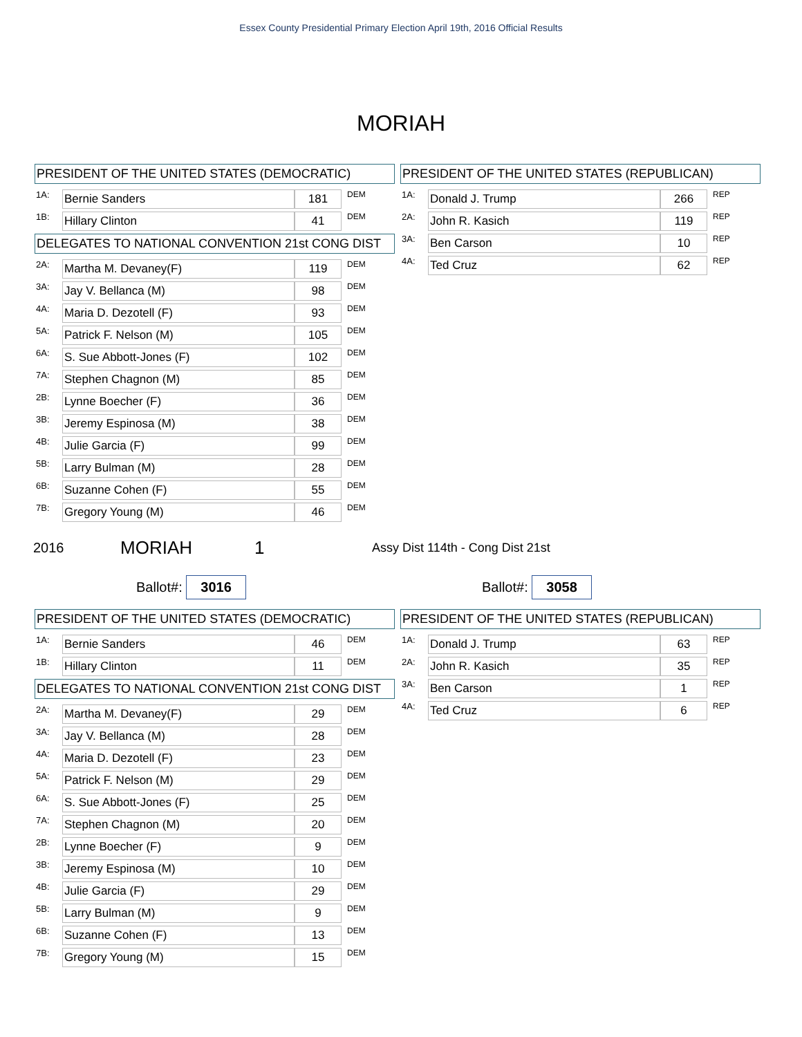Essex County Presidential Primary Election April 19th, 2016 Official Results
MORIAH
PRESIDENT OF THE UNITED STATES (DEMOCRATIC)
| 1A: | Bernie Sanders | | 181 | DEM |
| 1B: | Hillary Clinton | | 41 | DEM |
DELEGATES TO NATIONAL CONVENTION 21st CONG DIST
| 2A: | Martha M. Devaney(F) | | 119 | DEM |
| 3A: | Jay V. Bellanca (M) | | 98 | DEM |
| 4A: | Maria D. Dezotell (F) | | 93 | DEM |
| 5A: | Patrick F. Nelson (M) | | 105 | DEM |
| 6A: | S. Sue Abbott-Jones (F) | | 102 | DEM |
| 7A: | Stephen Chagnon (M) | | 85 | DEM |
| 2B: | Lynne Boecher (F) | | 36 | DEM |
| 3B: | Jeremy Espinosa (M) | | 38 | DEM |
| 4B: | Julie Garcia (F) | | 99 | DEM |
| 5B: | Larry Bulman (M) | | 28 | DEM |
| 6B: | Suzanne Cohen (F) | | 55 | DEM |
| 7B: | Gregory Young (M) | | 46 | DEM |
PRESIDENT OF THE UNITED STATES (REPUBLICAN)
| 1A: | Donald J. Trump | | 266 | REP |
| 2A: | John R. Kasich | | 119 | REP |
| 3A: | Ben Carson | | 10 | REP |
| 4A: | Ted Cruz | | 62 | REP |
2016 MORIAH 1 Assy Dist 114th - Cong Dist 21st
Ballot#: 3016 Ballot#: 3058
PRESIDENT OF THE UNITED STATES (DEMOCRATIC)
| 1A: | Bernie Sanders | | 46 | DEM |
| 1B: | Hillary Clinton | | 11 | DEM |
DELEGATES TO NATIONAL CONVENTION 21st CONG DIST
| 2A: | Martha M. Devaney(F) | | 29 | DEM |
| 3A: | Jay V. Bellanca (M) | | 28 | DEM |
| 4A: | Maria D. Dezotell (F) | | 23 | DEM |
| 5A: | Patrick F. Nelson (M) | | 29 | DEM |
| 6A: | S. Sue Abbott-Jones (F) | | 25 | DEM |
| 7A: | Stephen Chagnon (M) | | 20 | DEM |
| 2B: | Lynne Boecher (F) | | 9 | DEM |
| 3B: | Jeremy Espinosa (M) | | 10 | DEM |
| 4B: | Julie Garcia (F) | | 29 | DEM |
| 5B: | Larry Bulman (M) | | 9 | DEM |
| 6B: | Suzanne Cohen (F) | | 13 | DEM |
| 7B: | Gregory Young (M) | | 15 | DEM |
PRESIDENT OF THE UNITED STATES (REPUBLICAN)
| 1A: | Donald J. Trump | | 63 | REP |
| 2A: | John R. Kasich | | 35 | REP |
| 3A: | Ben Carson | | 1 | REP |
| 4A: | Ted Cruz | | 6 | REP |